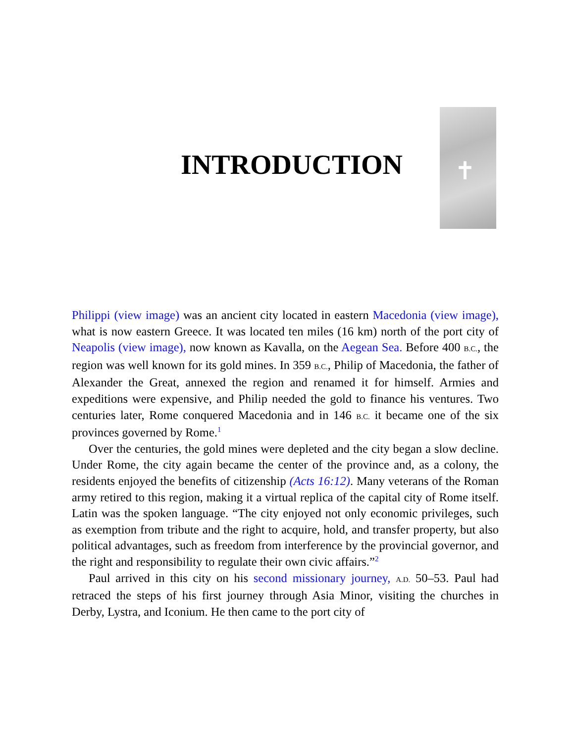INTRODUCTION
✝
Philippi (view image) was an ancient city located in eastern Macedonia (view image), what is now eastern Greece. It was located ten miles (16 km) north of the port city of Neapolis (view image), now known as Kavalla, on the Aegean Sea. Before 400 B.C., the region was well known for its gold mines. In 359 B.C., Philip of Macedonia, the father of Alexander the Great, annexed the region and renamed it for himself. Armies and expeditions were expensive, and Philip needed the gold to finance his ventures. Two centuries later, Rome conquered Macedonia and in 146 B.C. it became one of the six provinces governed by Rome.<sup>1</sup>
Over the centuries, the gold mines were depleted and the city began a slow decline. Under Rome, the city again became the center of the province and, as a colony, the residents enjoyed the benefits of citizenship (Acts 16:12). Many veterans of the Roman army retired to this region, making it a virtual replica of the capital city of Rome itself. Latin was the spoken language. “The city enjoyed not only economic privileges, such as exemption from tribute and the right to acquire, hold, and transfer property, but also political advantages, such as freedom from interference by the provincial governor, and the right and responsibility to regulate their own civic affairs.”<sup>2</sup>
Paul arrived in this city on his second missionary journey, A.D. 50–53. Paul had retraced the steps of his first journey through Asia Minor, visiting the churches in Derby, Lystra, and Iconium. He then came to the port city of